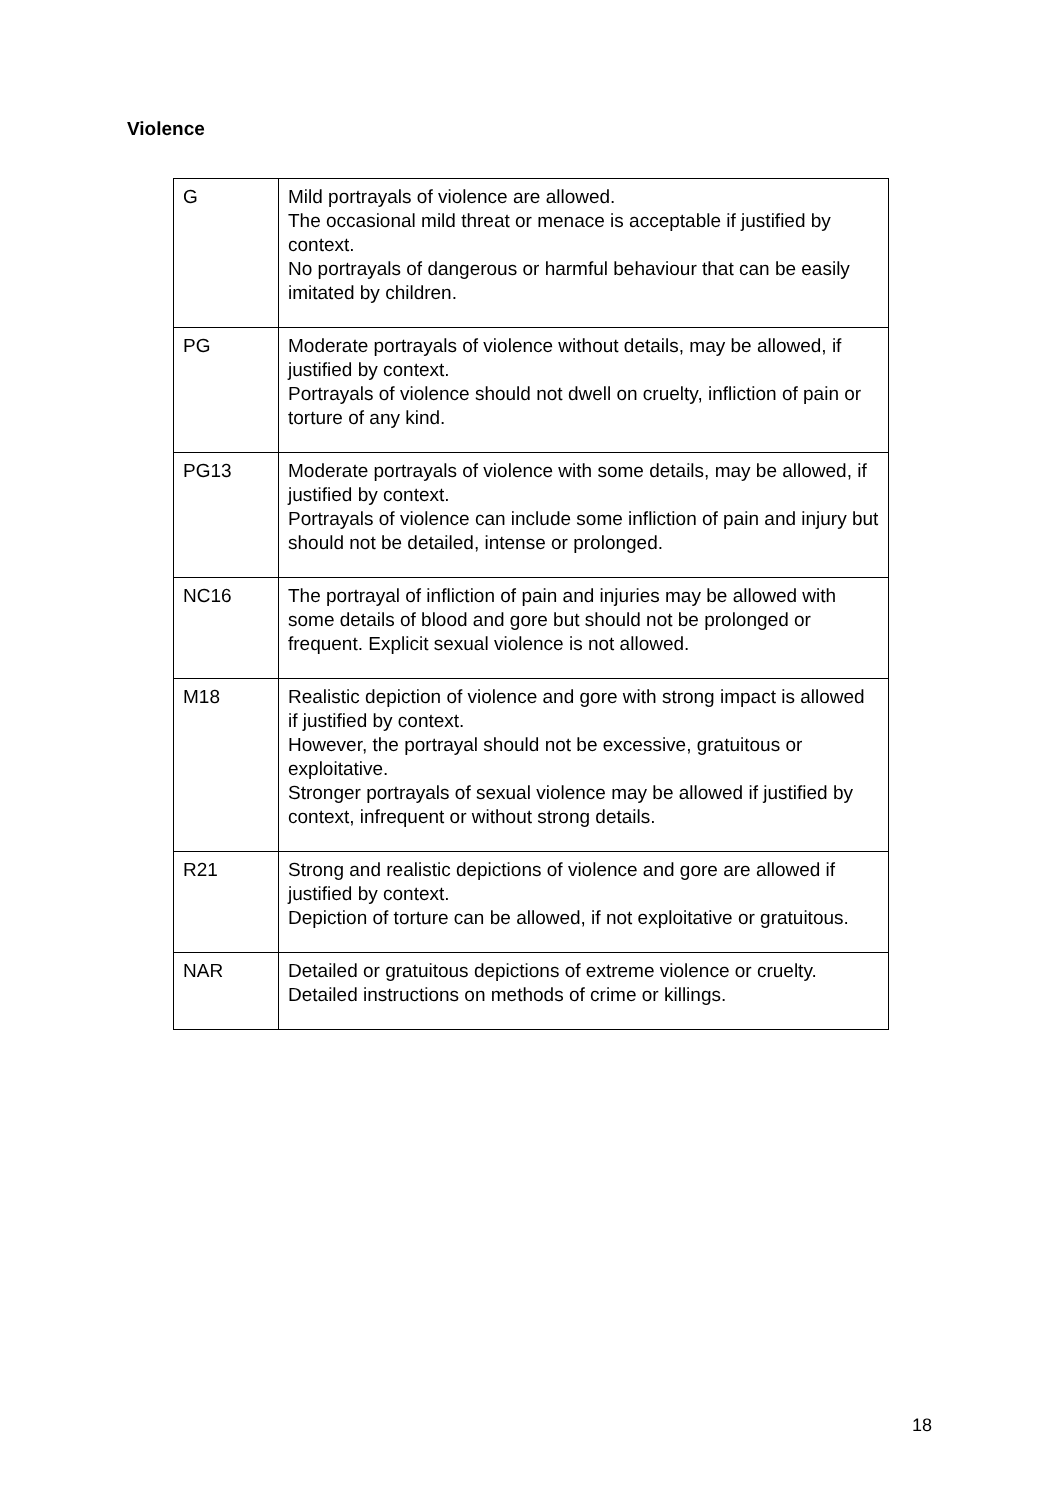Violence
| G | Mild portrayals of violence are allowed. The occasional mild threat or menace is acceptable if justified by context. No portrayals of dangerous or harmful behaviour that can be easily imitated by children. |
| PG | Moderate portrayals of violence without details, may be allowed, if justified by context. Portrayals of violence should not dwell on cruelty, infliction of pain or torture of any kind. |
| PG13 | Moderate portrayals of violence with some details, may be allowed, if justified by context. Portrayals of violence can include some infliction of pain and injury but should not be detailed, intense or prolonged. |
| NC16 | The portrayal of infliction of pain and injuries may be allowed with some details of blood and gore but should not be prolonged or frequent. Explicit sexual violence is not allowed. |
| M18 | Realistic depiction of violence and gore with strong impact is allowed if justified by context. However, the portrayal should not be excessive, gratuitous or exploitative. Stronger portrayals of sexual violence may be allowed if justified by context, infrequent or without strong details. |
| R21 | Strong and realistic depictions of violence and gore are allowed if justified by context. Depiction of torture can be allowed, if not exploitative or gratuitous. |
| NAR | Detailed or gratuitous depictions of extreme violence or cruelty. Detailed instructions on methods of crime or killings. |
18